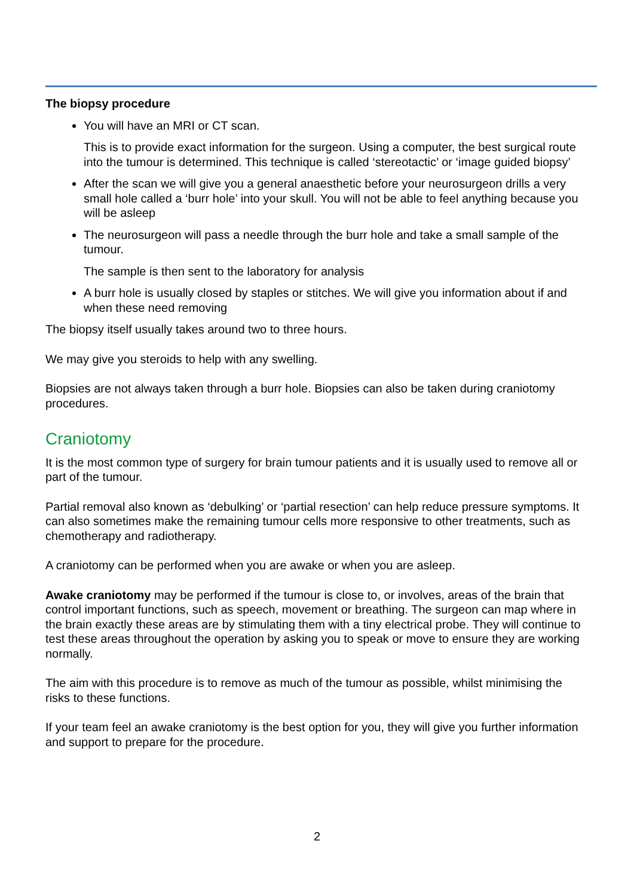The biopsy procedure
You will have an MRI or CT scan.
This is to provide exact information for the surgeon. Using a computer, the best surgical route into the tumour is determined. This technique is called ‘stereotactic’ or ‘image guided biopsy’
After the scan we will give you a general anaesthetic before your neurosurgeon drills a very small hole called a ‘burr hole’ into your skull. You will not be able to feel anything because you will be asleep
The neurosurgeon will pass a needle through the burr hole and take a small sample of the tumour.
The sample is then sent to the laboratory for analysis
A burr hole is usually closed by staples or stitches. We will give you information about if and when these need removing
The biopsy itself usually takes around two to three hours.
We may give you steroids to help with any swelling.
Biopsies are not always taken through a burr hole. Biopsies can also be taken during craniotomy procedures.
Craniotomy
It is the most common type of surgery for brain tumour patients and it is usually used to remove all or part of the tumour.
Partial removal also known as ‘debulking’ or ‘partial resection’ can help reduce pressure symptoms. It can also sometimes make the remaining tumour cells more responsive to other treatments, such as chemotherapy and radiotherapy.
A craniotomy can be performed when you are awake or when you are asleep.
Awake craniotomy may be performed if the tumour is close to, or involves, areas of the brain that control important functions, such as speech, movement or breathing. The surgeon can map where in the brain exactly these areas are by stimulating them with a tiny electrical probe. They will continue to test these areas throughout the operation by asking you to speak or move to ensure they are working normally.
The aim with this procedure is to remove as much of the tumour as possible, whilst minimising the risks to these functions.
If your team feel an awake craniotomy is the best option for you, they will give you further information and support to prepare for the procedure.
2